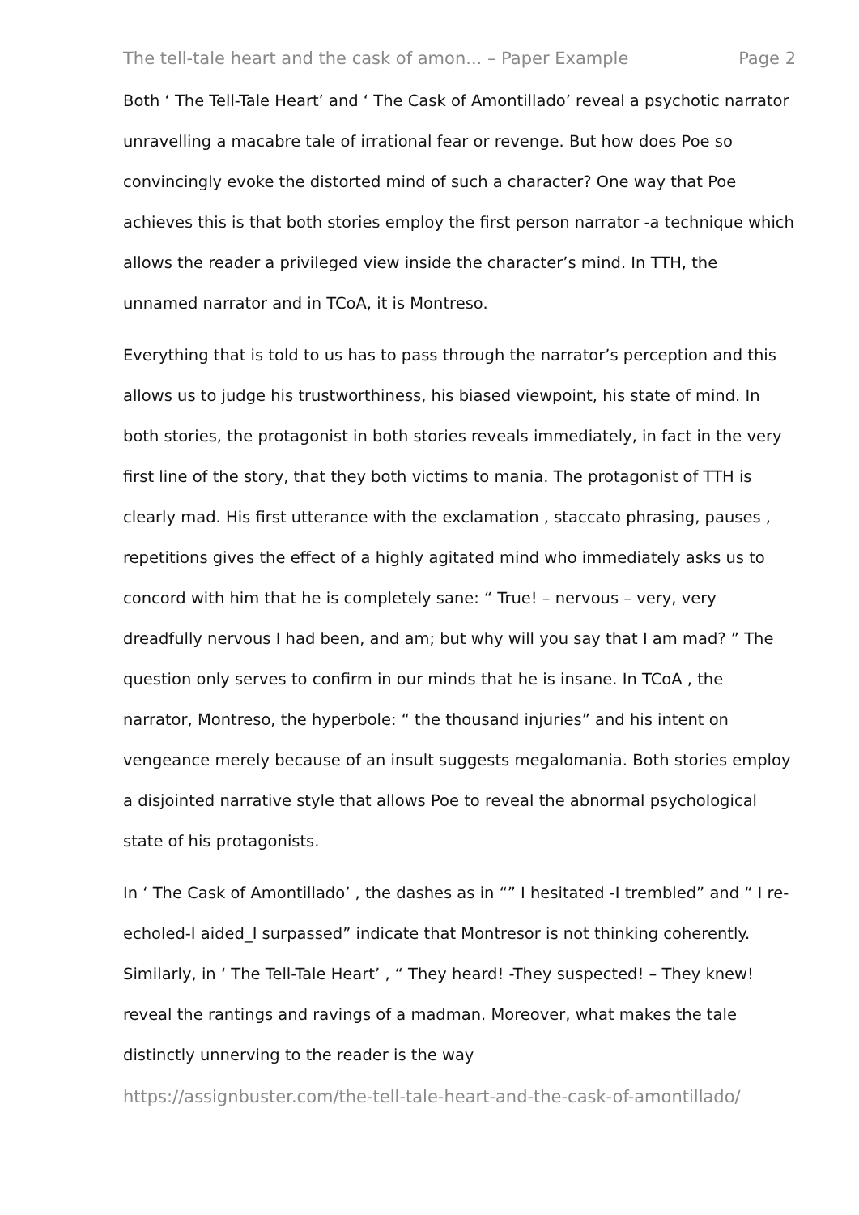The tell-tale heart and the cask of amon... – Paper Example Page 2
Both ‘ The Tell-Tale Heart’ and ‘ The Cask of Amontillado’ reveal a psychotic narrator unravelling a macabre tale of irrational fear or revenge. But how does Poe so convincingly evoke the distorted mind of such a character? One way that Poe achieves this is that both stories employ the first person narrator -a technique which allows the reader a privileged view inside the character’s mind. In TTH, the unnamed narrator and in TCoA, it is Montreso.
Everything that is told to us has to pass through the narrator’s perception and this allows us to judge his trustworthiness, his biased viewpoint, his state of mind. In both stories, the protagonist in both stories reveals immediately, in fact in the very first line of the story, that they both victims to mania. The protagonist of TTH is clearly mad. His first utterance with the exclamation , staccato phrasing, pauses , repetitions gives the effect of a highly agitated mind who immediately asks us to concord with him that he is completely sane: “ True! – nervous – very, very dreadfully nervous I had been, and am; but why will you say that I am mad? ” The question only serves to confirm in our minds that he is insane. In TCoA , the narrator, Montreso, the hyperbole: “ the thousand injuries” and his intent on vengeance merely because of an insult suggests megalomania. Both stories employ a disjointed narrative style that allows Poe to reveal the abnormal psychological state of his protagonists.
In ‘ The Cask of Amontillado’ , the dashes as in “” I hesitated -I trembled” and “ I re-echoled-I aided_I surpassed” indicate that Montresor is not thinking coherently. Similarly, in ‘ The Tell-Tale Heart’ , “ They heard! -They suspected! – They knew! reveal the rantings and ravings of a madman. Moreover, what makes the tale distinctly unnerving to the reader is the way
https://assignbuster.com/the-tell-tale-heart-and-the-cask-of-amontillado/